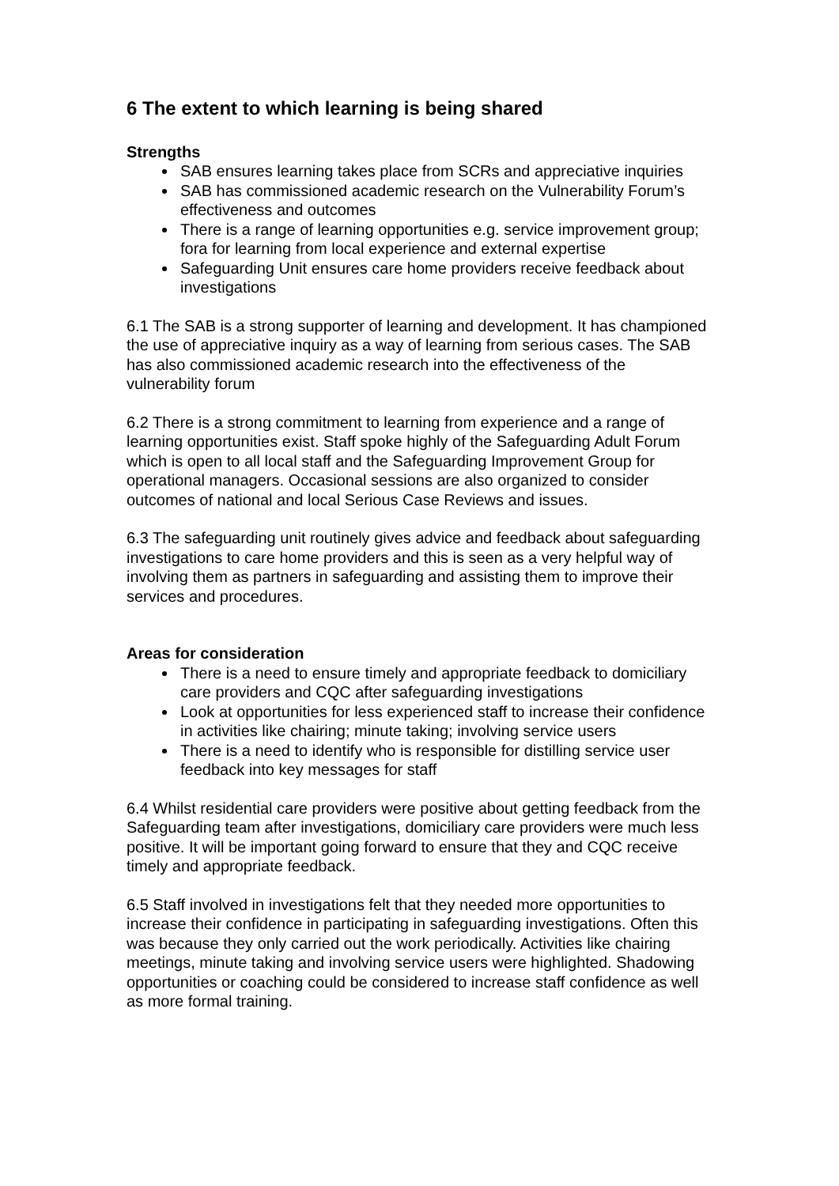6 The extent to which learning is being shared
Strengths
SAB ensures learning takes place from SCRs and appreciative inquiries
SAB has commissioned academic research on the Vulnerability Forum’s effectiveness and outcomes
There is a range of learning opportunities e.g. service improvement group; fora for learning from local experience and external expertise
Safeguarding Unit ensures care home providers receive feedback about investigations
6.1 The SAB is a strong supporter of learning and development. It has championed the use of appreciative inquiry as a way of learning from serious cases. The SAB has also commissioned academic research into the effectiveness of the vulnerability forum
6.2 There is a strong commitment to learning from experience and a range of learning opportunities exist. Staff spoke highly of the Safeguarding Adult Forum which is open to all local staff and the Safeguarding Improvement Group for operational managers. Occasional sessions are also organized to consider outcomes of national and local Serious Case Reviews and issues.
6.3 The safeguarding unit routinely gives advice and feedback about safeguarding investigations to care home providers and this is seen as a very helpful way of involving them as partners in safeguarding and assisting them to improve their services and procedures.
Areas for consideration
There is a need to ensure timely and appropriate feedback to domiciliary care providers and CQC after safeguarding investigations
Look at opportunities for less experienced staff to increase their confidence in activities like chairing; minute taking; involving service users
There is a need to identify who is responsible for distilling service user feedback into key messages for staff
6.4 Whilst residential care providers were positive about getting feedback from the Safeguarding team after investigations, domiciliary care providers were much less positive. It will be important going forward to ensure that they and CQC receive timely and appropriate feedback.
6.5 Staff involved in investigations felt that they needed more opportunities to increase their confidence in participating in safeguarding investigations. Often this was because they only carried out the work periodically. Activities like chairing meetings, minute taking and involving service users were highlighted. Shadowing opportunities or coaching could be considered to increase staff confidence as well as more formal training.